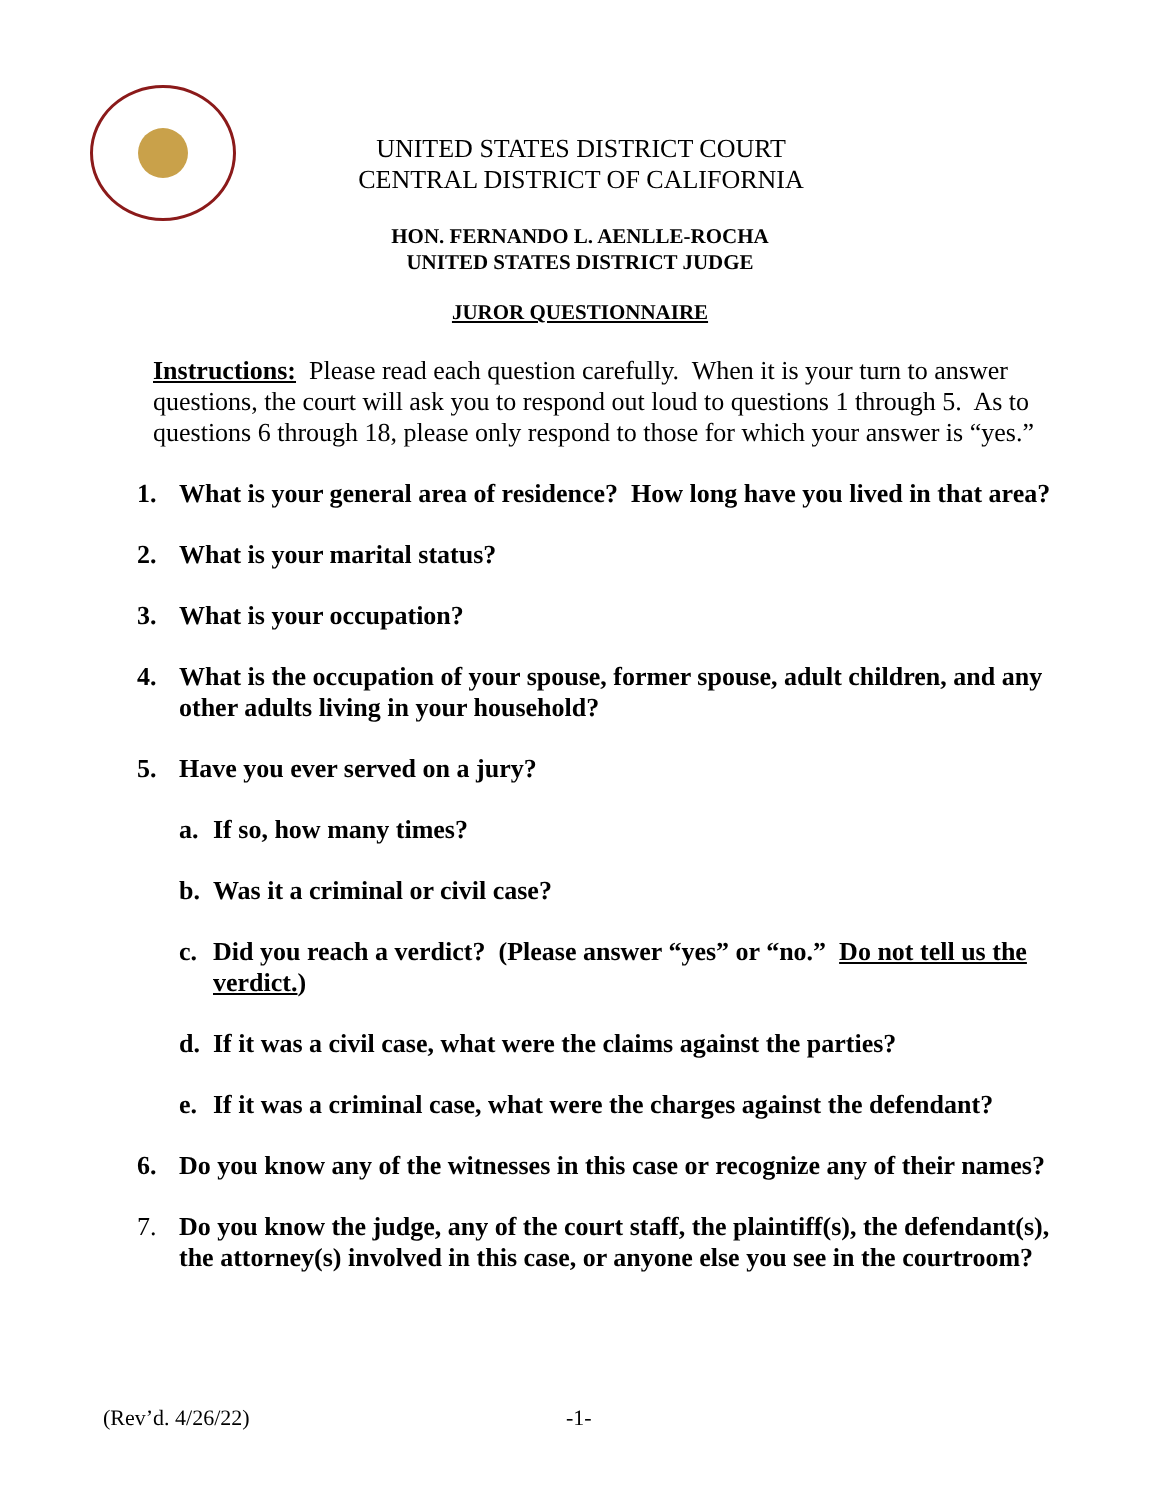UNITED STATES DISTRICT COURT
CENTRAL DISTRICT OF CALIFORNIA
HON. FERNANDO L. AENLLE-ROCHA
UNITED STATES DISTRICT JUDGE
JUROR QUESTIONNAIRE
Instructions: Please read each question carefully. When it is your turn to answer questions, the court will ask you to respond out loud to questions 1 through 5. As to questions 6 through 18, please only respond to those for which your answer is “yes.”
1. What is your general area of residence? How long have you lived in that area?
2. What is your marital status?
3. What is your occupation?
4. What is the occupation of your spouse, former spouse, adult children, and any other adults living in your household?
5. Have you ever served on a jury?
a. If so, how many times?
b. Was it a criminal or civil case?
c. Did you reach a verdict? (Please answer “yes” or “no.” Do not tell us the verdict.)
d. If it was a civil case, what were the claims against the parties?
e. If it was a criminal case, what were the charges against the defendant?
6. Do you know any of the witnesses in this case or recognize any of their names?
7. Do you know the judge, any of the court staff, the plaintiff(s), the defendant(s), the attorney(s) involved in this case, or anyone else you see in the courtroom?
(Rev’d. 4/26/22) -1-